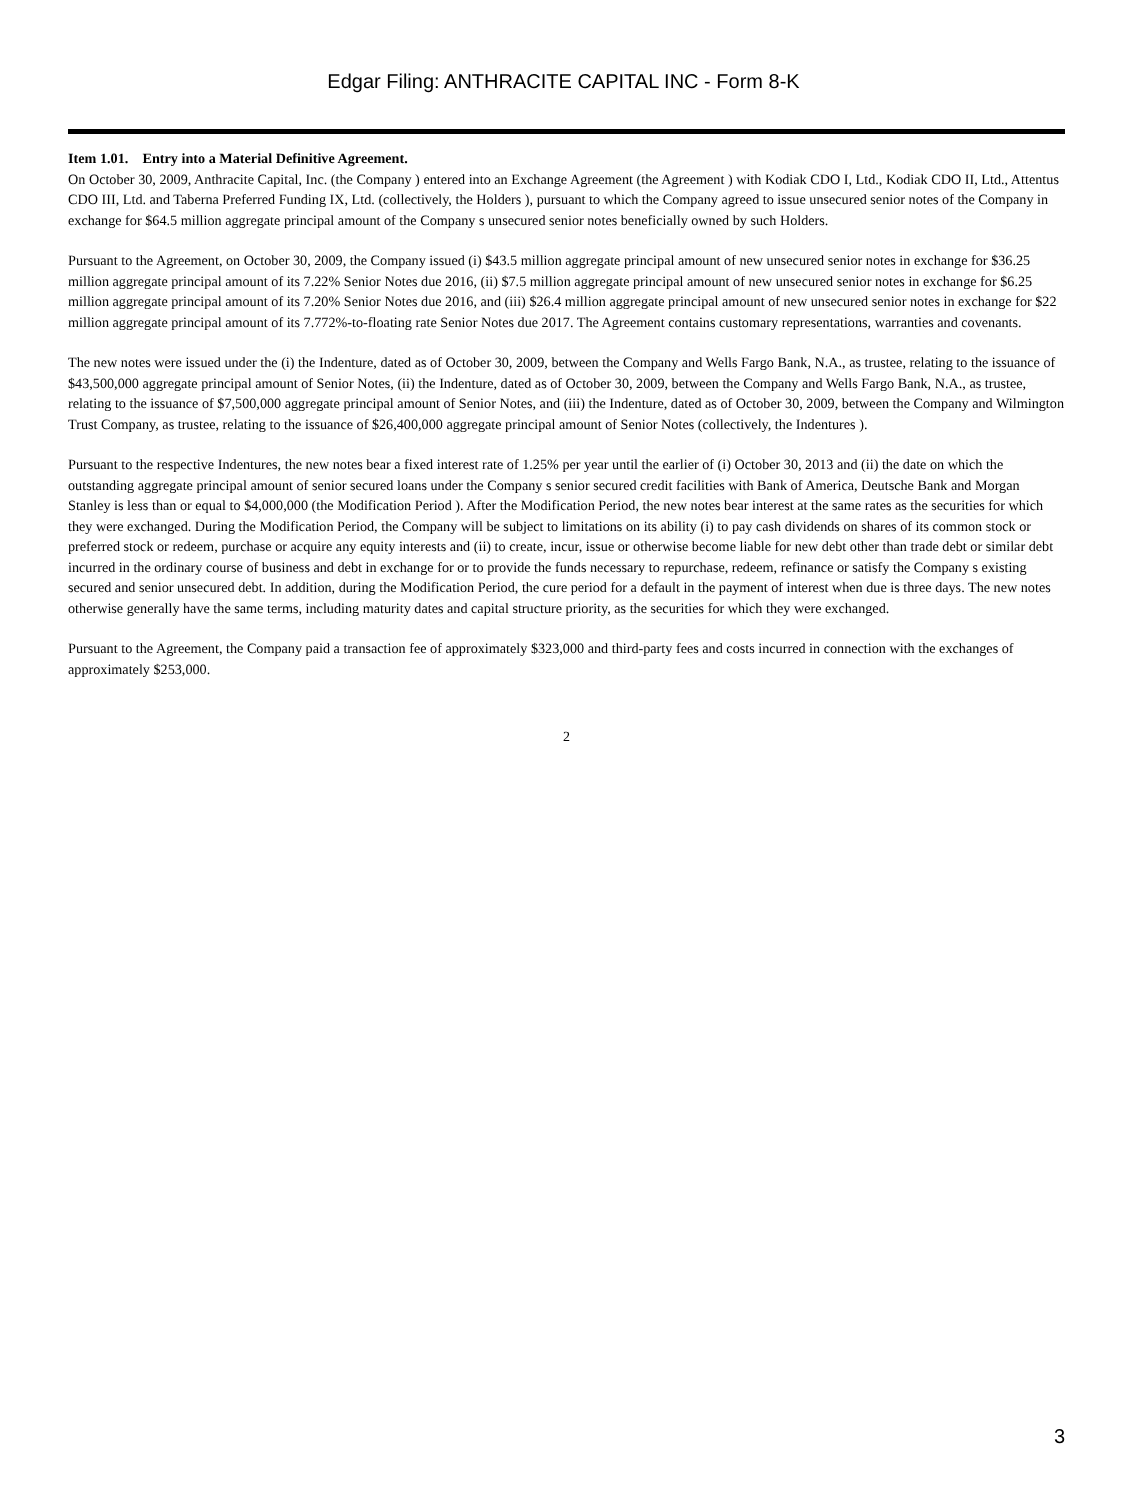Edgar Filing: ANTHRACITE CAPITAL INC - Form 8-K
Item 1.01. Entry into a Material Definitive Agreement.
On October 30, 2009, Anthracite Capital, Inc. (the Company ) entered into an Exchange Agreement (the Agreement ) with Kodiak CDO I, Ltd., Kodiak CDO II, Ltd., Attentus CDO III, Ltd. and Taberna Preferred Funding IX, Ltd. (collectively, the Holders ), pursuant to which the Company agreed to issue unsecured senior notes of the Company in exchange for $64.5 million aggregate principal amount of the Company s unsecured senior notes beneficially owned by such Holders.
Pursuant to the Agreement, on October 30, 2009, the Company issued (i) $43.5 million aggregate principal amount of new unsecured senior notes in exchange for $36.25 million aggregate principal amount of its 7.22% Senior Notes due 2016, (ii) $7.5 million aggregate principal amount of new unsecured senior notes in exchange for $6.25 million aggregate principal amount of its 7.20% Senior Notes due 2016, and (iii) $26.4 million aggregate principal amount of new unsecured senior notes in exchange for $22 million aggregate principal amount of its 7.772%-to-floating rate Senior Notes due 2017. The Agreement contains customary representations, warranties and covenants.
The new notes were issued under the (i) the Indenture, dated as of October 30, 2009, between the Company and Wells Fargo Bank, N.A., as trustee, relating to the issuance of $43,500,000 aggregate principal amount of Senior Notes, (ii) the Indenture, dated as of October 30, 2009, between the Company and Wells Fargo Bank, N.A., as trustee, relating to the issuance of $7,500,000 aggregate principal amount of Senior Notes, and (iii) the Indenture, dated as of October 30, 2009, between the Company and Wilmington Trust Company, as trustee, relating to the issuance of $26,400,000 aggregate principal amount of Senior Notes (collectively, the Indentures ).
Pursuant to the respective Indentures, the new notes bear a fixed interest rate of 1.25% per year until the earlier of (i) October 30, 2013 and (ii) the date on which the outstanding aggregate principal amount of senior secured loans under the Company s senior secured credit facilities with Bank of America, Deutsche Bank and Morgan Stanley is less than or equal to $4,000,000 (the Modification Period ). After the Modification Period, the new notes bear interest at the same rates as the securities for which they were exchanged. During the Modification Period, the Company will be subject to limitations on its ability (i) to pay cash dividends on shares of its common stock or preferred stock or redeem, purchase or acquire any equity interests and (ii) to create, incur, issue or otherwise become liable for new debt other than trade debt or similar debt incurred in the ordinary course of business and debt in exchange for or to provide the funds necessary to repurchase, redeem, refinance or satisfy the Company s existing secured and senior unsecured debt. In addition, during the Modification Period, the cure period for a default in the payment of interest when due is three days. The new notes otherwise generally have the same terms, including maturity dates and capital structure priority, as the securities for which they were exchanged.
Pursuant to the Agreement, the Company paid a transaction fee of approximately $323,000 and third-party fees and costs incurred in connection with the exchanges of approximately $253,000.
2
3